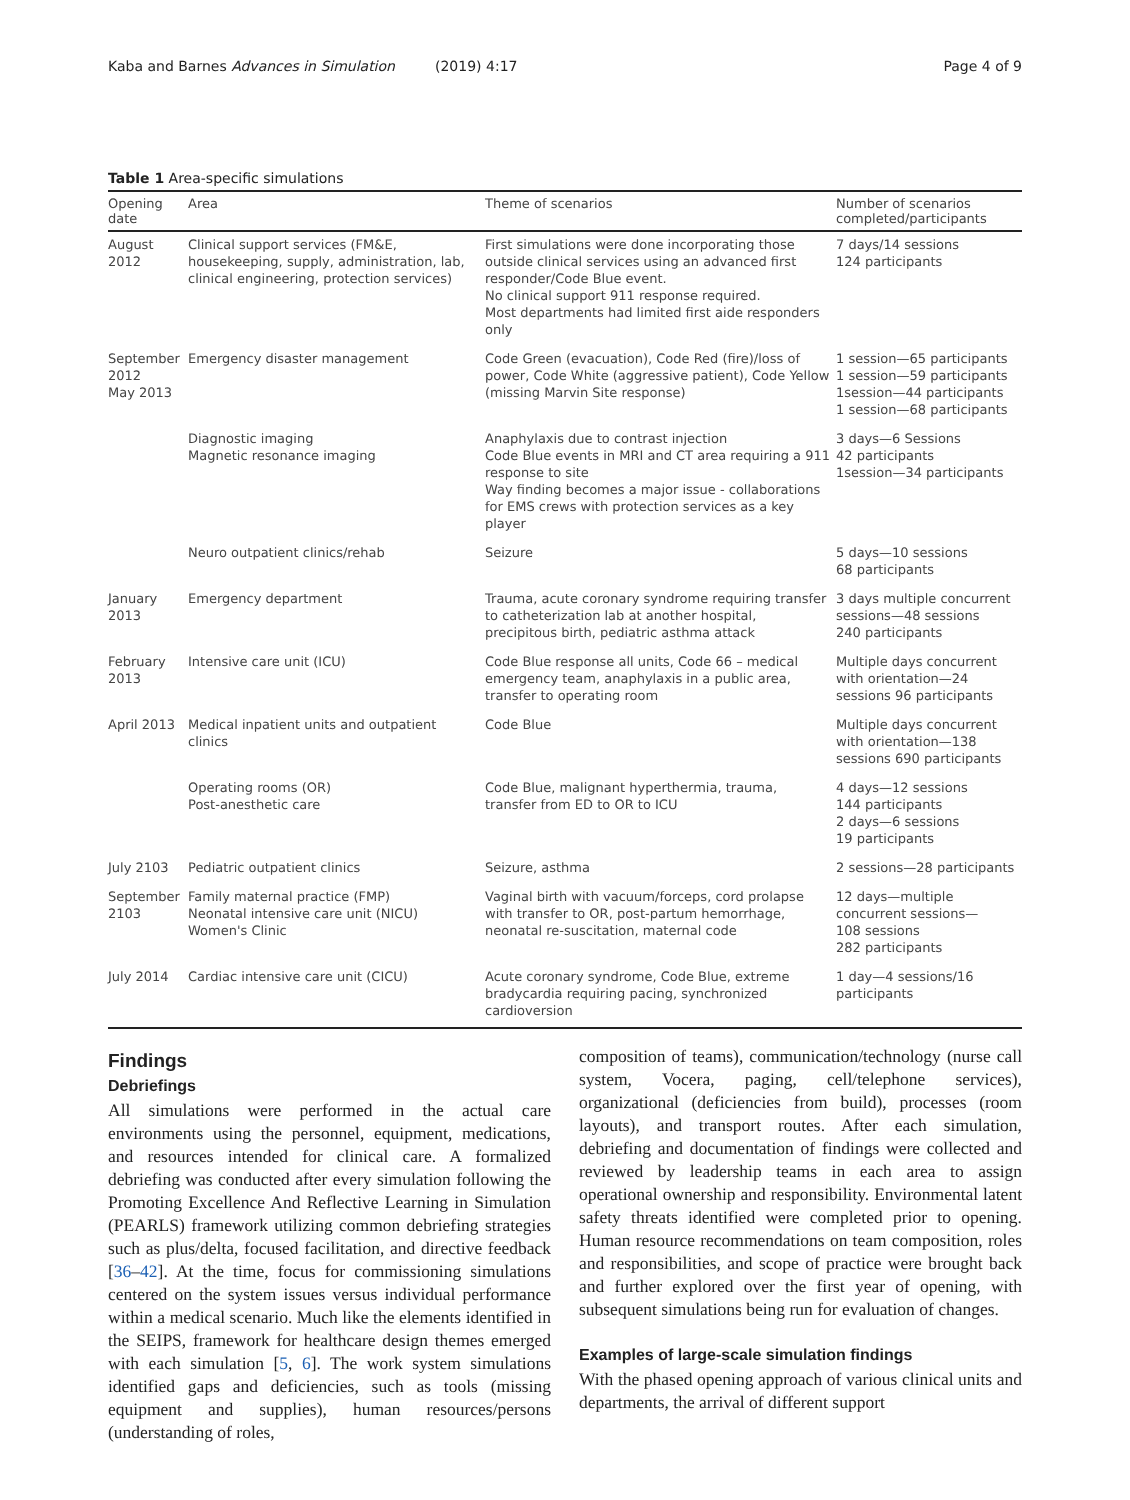Kaba and Barnes Advances in Simulation (2019) 4:17 Page 4 of 9
Table 1 Area-specific simulations
| Opening date | Area | Theme of scenarios | Number of scenarios completed/participants |
| --- | --- | --- | --- |
| August 2012 | Clinical support services (FM&E, housekeeping, supply, administration, lab, clinical engineering, protection services) | First simulations were done incorporating those outside clinical services using an advanced first responder/Code Blue event. No clinical support 911 response required. Most departments had limited first aide responders only | 7 days/14 sessions 124 participants |
| September 2012 May 2013 | Emergency disaster management | Code Green (evacuation), Code Red (fire)/loss of power, Code White (aggressive patient), Code Yellow (missing Marvin Site response) | 1 session—65 participants 1 session—59 participants 1session—44 participants 1 session—68 participants |
| | Diagnostic imaging Magnetic resonance imaging | Anaphylaxis due to contrast injection Code Blue events in MRI and CT area requiring a 911 response to site Way finding becomes a major issue - collaborations for EMS crews with protection services as a key player | 3 days—6 Sessions 42 participants 1session—34 participants |
| | Neuro outpatient clinics/rehab | Seizure | 5 days—10 sessions 68 participants |
| January 2013 | Emergency department | Trauma, acute coronary syndrome requiring transfer to catheterization lab at another hospital, precipitous birth, pediatric asthma attack | 3 days multiple concurrent sessions—48 sessions 240 participants |
| February 2013 | Intensive care unit (ICU) | Code Blue response all units, Code 66 – medical emergency team, anaphylaxis in a public area, transfer to operating room | Multiple days concurrent with orientation—24 sessions 96 participants |
| April 2013 | Medical inpatient units and outpatient clinics | Code Blue | Multiple days concurrent with orientation—138 sessions 690 participants |
| | Operating rooms (OR) Post-anesthetic care | Code Blue, malignant hyperthermia, trauma, transfer from ED to OR to ICU | 4 days—12 sessions 144 participants 2 days—6 sessions 19 participants |
| July 2103 | Pediatric outpatient clinics | Seizure, asthma | 2 sessions—28 participants |
| September 2103 | Family maternal practice (FMP) Neonatal intensive care unit (NICU) Women's Clinic | Vaginal birth with vacuum/forceps, cord prolapse with transfer to OR, post-partum hemorrhage, neonatal re-suscitation, maternal code | 12 days—multiple concurrent sessions— 108 sessions 282 participants |
| July 2014 | Cardiac intensive care unit (CICU) | Acute coronary syndrome, Code Blue, extreme bradycardia requiring pacing, synchronized cardioversion | 1 day—4 sessions/16 participants |
Findings
Debriefings
All simulations were performed in the actual care environments using the personnel, equipment, medications, and resources intended for clinical care. A formalized debriefing was conducted after every simulation following the Promoting Excellence And Reflective Learning in Simulation (PEARLS) framework utilizing common debriefing strategies such as plus/delta, focused facilitation, and directive feedback [36–42]. At the time, focus for commissioning simulations centered on the system issues versus individual performance within a medical scenario. Much like the elements identified in the SEIPS, framework for healthcare design themes emerged with each simulation [5, 6]. The work system simulations identified gaps and deficiencies, such as tools (missing equipment and supplies), human resources/persons (understanding of roles,
composition of teams), communication/technology (nurse call system, Vocera, paging, cell/telephone services), organizational (deficiencies from build), processes (room layouts), and transport routes. After each simulation, debriefing and documentation of findings were collected and reviewed by leadership teams in each area to assign operational ownership and responsibility. Environmental latent safety threats identified were completed prior to opening. Human resource recommendations on team composition, roles and responsibilities, and scope of practice were brought back and further explored over the first year of opening, with subsequent simulations being run for evaluation of changes.
Examples of large-scale simulation findings
With the phased opening approach of various clinical units and departments, the arrival of different support